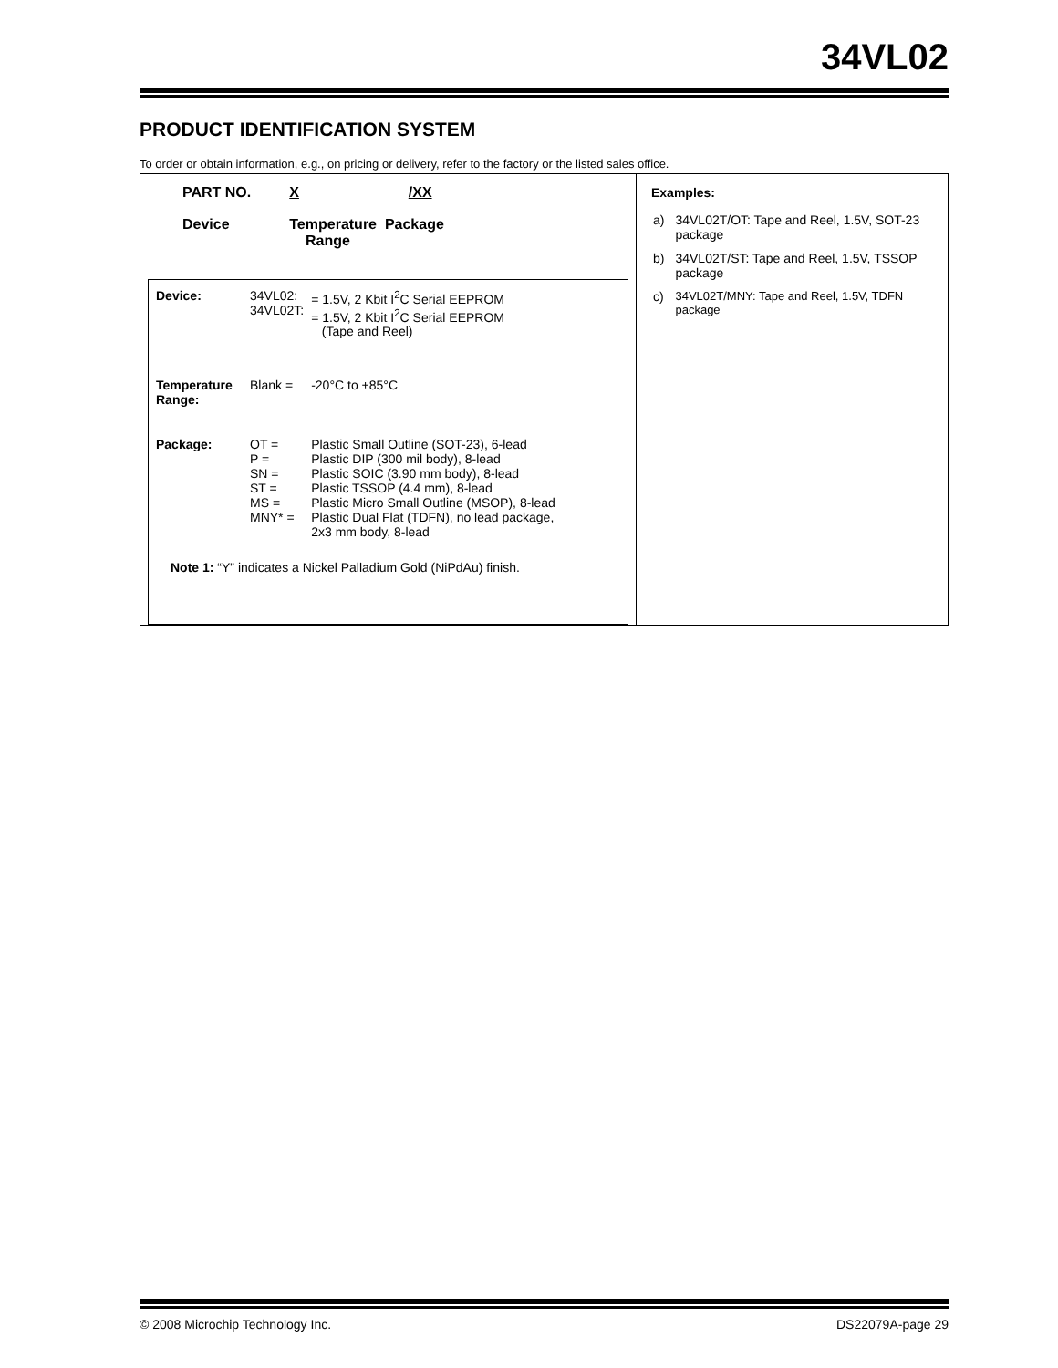34VL02
PRODUCT IDENTIFICATION SYSTEM
To order or obtain information, e.g., on pricing or delivery, refer to the factory or the listed sales office.
| PART NO. | X | /XX |
| Device | Temperature Package Range | |
| Device: | 34VL02: 34VL02T: | = 1.5V, 2 Kbit I<sup>2</sup>C Serial EEPROM = 1.5V, 2 Kbit I<sup>2</sup>C Serial EEPROM (Tape and Reel) |
| Temperature Range: | Blank = | -20°C to +85°C |
| Package: | OT = P = SN = ST = MS = MNY* = | Plastic Small Outline (SOT-23), 6-lead Plastic DIP (300 mil body), 8-lead Plastic SOIC (3.90 mm body), 8-lead Plastic TSSOP (4.4 mm), 8-lead Plastic Micro Small Outline (MSOP), 8-lead Plastic Dual Flat (TDFN), no lead package, 2x3 mm body, 8-lead |
Note 1: “Y” indicates a Nickel Palladium Gold (NiPdAu) finish.
Examples:
| a) | 34VL02T/OT: Tape and Reel, 1.5V, SOT-23 package |
| b) | 34VL02T/ST: Tape and Reel, 1.5V, TSSOP package |
| c) | 34VL02T/MNY: Tape and Reel, 1.5V, TDFN package |
© 2008 Microchip Technology Inc. DS22079A-page 29